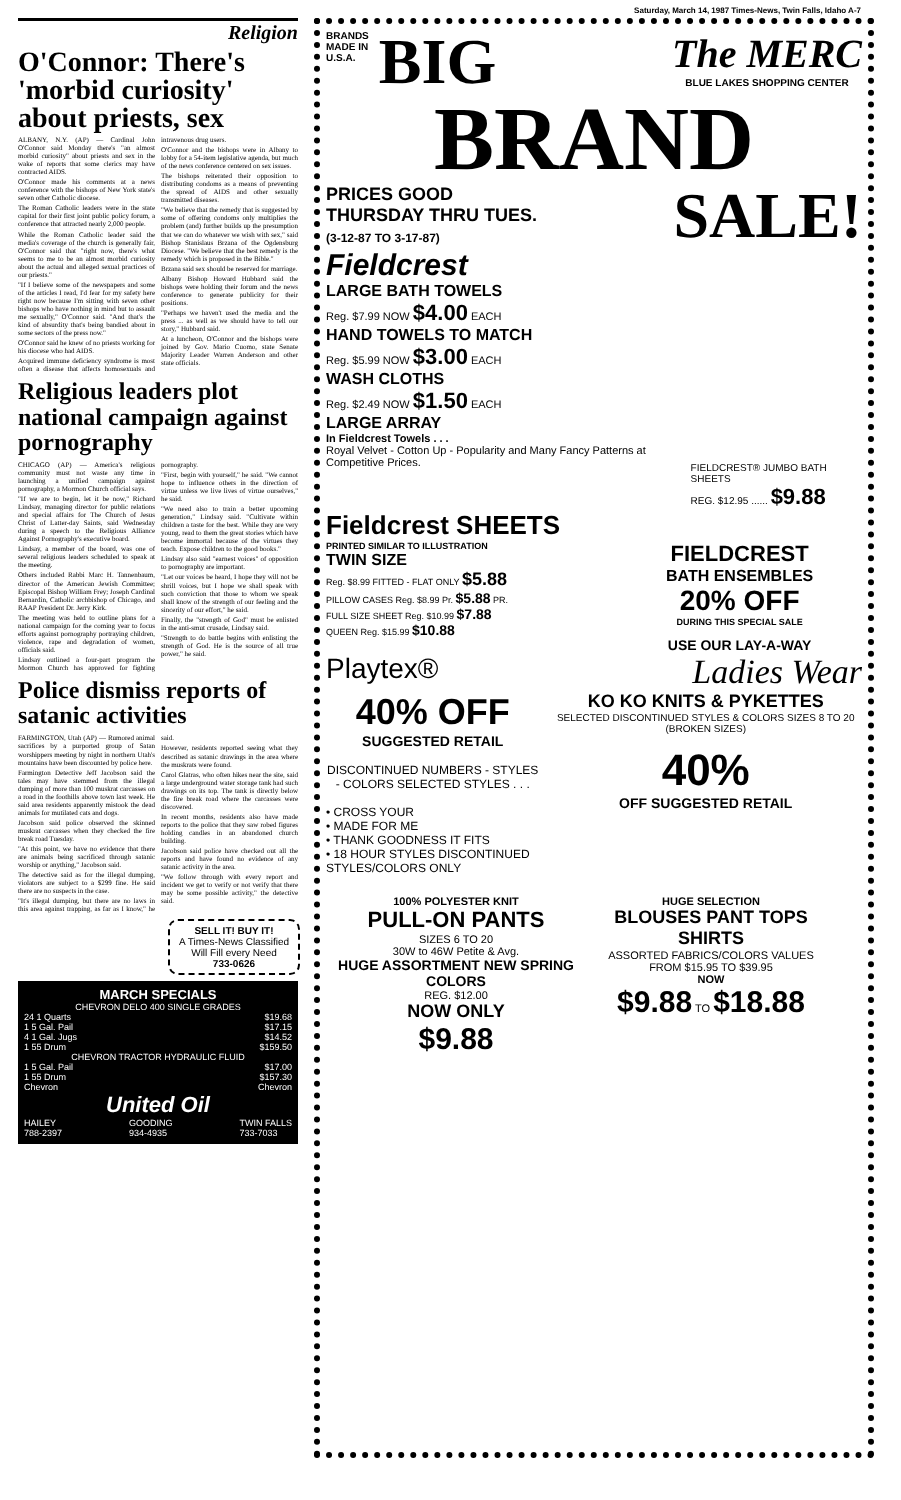Saturday, March 14, 1987 Times-News, Twin Falls, Idaho A-7
Religion
O'Connor: There's 'morbid curiosity' about priests, sex
ALBANY, N.Y. (AP) — Cardinal John O'Connor said Monday there's "an almost morbid curiosity" about priests and sex in the wake of reports that some clerics may have contracted AIDS.
O'Connor made his comments at a news conference with the bishops of New York state's seven other Catholic diocese.
The Roman Catholic leaders were in the state capital for their first joint public policy forum, a conference that attracted nearly 2,000 people.
While the Roman Catholic leader said the media's coverage of the church is generally fair, O'Connor said that "right now, there's what seems to me to be an almost morbid curiosity about the actual and alleged sexual practices of our priests."
"If I believe some of the newspapers and some of the articles I read, I'd fear for my safety here right now because I'm sitting with seven other bishops who have nothing in mind but to assault me sexually," O'Connor said. "And that's the kind of absurdity that's being bandied about in some sectors of the press now."
O'Connor said he knew of no priests working for his diocese who had AIDS.
Acquired immune deficiency syndrome is most often a disease that affects homosexuals and intravenous drug users.
O'Connor and the bishops were in Albany to lobby for a 54-item legislative agenda, but much of the news conference centered on sex issues.
The bishops reiterated their opposition to distributing condoms as a means of preventing the spread of AIDS and other sexually transmitted diseases.
"We believe that the remedy that is suggested by some of offering condoms only multiplies the problem (and) further builds up the presumption that we can do whatever we wish with sex," said Bishop Stanislaus Brzana of the Ogdensburg Diocese. "We believe that the best remedy is the remedy which is proposed in the Bible."
Brzana said sex should be reserved for marriage.
Albany Bishop Howard Hubbard said the bishops were holding their forum and the news conference to generate publicity for their positions.
"Perhaps we haven't used the media and the press ... as well as we should have to tell our story," Hubbard said.
At a luncheon, O'Connor and the bishops were joined by Gov. Mario Cuomo, state Senate Majority Leader Warren Anderson and other state officials.
Religious leaders plot national campaign against pornography
CHICAGO (AP) — America's religious community must not waste any time in launching a unified campaign against pornography, a Mormon Church official says.
"If we are to begin, let it be now," Richard Lindsay, managing director for public relations and special affairs for The Church of Jesus Christ of Latter-day Saints, said Wednesday during a speech to the Religious Alliance Against Pornography's executive board.
Lindsay, a member of the board, was one of several religious leaders scheduled to speak at the meeting.
Others included Rabbi Marc H. Tannenbaum, director of the American Jewish Committee; Episcopal Bishop William Frey; Joseph Cardinal Bernardin, Catholic archbishop of Chicago, and RAAP President Dr. Jerry Kirk.
The meeting was held to outline plans for a national campaign for the coming year to focus efforts against pornography portraying children, violence, rape and degradation of women, officials said.
Lindsay outlined a four-part program the Mormon Church has approved for fighting pornography.
"First, begin with yourself," he said. "We cannot hope to influence others in the direction of virtue unless we live lives of virtue ourselves," he said.
"We need also to train a better upcoming generation," Lindsay said. "Cultivate within children a taste for the best. While they are very young, read to them the great stories which have become immortal because of the virtues they teach. Expose children to the good books."
Lindsay also said "earnest voices" of opposition to pornography are important.
"Let our voices be heard, I hope they will not be shrill voices, but I hope we shall speak with such conviction that those to whom we speak shall know of the strength of our feeling and the sincerity of our effort," he said.
Finally, the "strength of God" must be enlisted in the anti-smut crusade, Lindsay said.
"Strength to do battle begins with enlisting the strength of God. He is the source of all true power," he said.
Police dismiss reports of satanic activities
FARMINGTON, Utah (AP) — Rumored animal sacrifices by a purported group of Satan worshippers meeting by night in northern Utah's mountains have been discounted by police here.
Farmington Detective Jeff Jacobson said the tales may have stemmed from the illegal dumping of more than 100 muskrat carcasses on a road in the foothills above town last week. He said area residents apparently mistook the dead animals for mutilated cats and dogs.
Jacobson said police observed the skinned muskrat carcasses when they checked the fire break road Tuesday.
"At this point, we have no evidence that there are animals being sacrificed through satanic worship or anything," Jacobson said.
The detective said as for the illegal dumping, violators are subject to a $299 fine. He said there are no suspects in the case.
"It's illegal dumping, but there are no laws in this area against trapping, as far as I know," he said.
However, residents reported seeing what they described as satanic drawings in the area where the muskrats were found.
Carol Glatras, who often hikes near the site, said a large underground water storage tank had such drawings on its top. The tank is directly below the fire break road where the carcasses were discovered.
In recent months, residents also have made reports to the police that they saw robed figures holding candles in an abandoned church building.
Jacobson said police have checked out all the reports and have found no evidence of any satanic activity in the area.
"We follow through with every report and incident we get to verify or not verify that there may be some possible activity," the detective said.
SELL IT! BUY IT!
A Times-News Classified Will Fill every Need
733-0626
MARCH SPECIALS
CHEVRON DELO 400 SINGLE GRADES
24 1 Quarts $19.68
1 5 Gal. Pail $17.15
4 1 Gal. Jugs $14.52
1 55 Drum $159.50
CHEVRON TRACTOR HYDRAULIC FLUID
1 5 Gal. Pail $17.00
1 55 Drum $157.30
Chevron Chevron
United Oil
HAILEY
788-2397 GOODING
934-4935 TWIN FALLS
733-7033
BRANDS
MADE IN
U.S.A.
BIG
The MERC
BLUE LAKES SHOPPING CENTER
BRAND
PRICES GOOD
THURSDAY THRU TUES.
(3-12-87 TO 3-17-87)
SALE!
Fieldcrest
LARGE BATH TOWELS
Reg. $7.99 NOW $4.00 EACH
HAND TOWELS TO MATCH
Reg. $5.99 NOW $3.00 EACH
WASH CLOTHS
Reg. $2.49 NOW $1.50 EACH
LARGE ARRAY
In Fieldcrest Towels . . .
Royal Velvet - Cotton Up - Popularity and Many Fancy Patterns at Competitive Prices.
FIELDCREST® JUMBO BATH SHEETS
REG. $12.95 ...... $9.88
Fieldcrest SHEETS
PRINTED SIMILAR TO ILLUSTRATION
TWIN SIZE
Reg. $8.99 FITTED - FLAT ONLY $5.88
PILLOW CASES Reg. $8.99 Pr. $5.88 PR.
FULL SIZE SHEET Reg. $10.99 $7.88
QUEEN Reg. $15.99 $10.88
FIELDCREST
BATH ENSEMBLES
20% OFF
DURING THIS SPECIAL SALE
USE OUR LAY-A-WAY
Playtex®
Ladies Wear
40% OFF
SUGGESTED RETAIL
DISCONTINUED NUMBERS - STYLES - COLORS SELECTED STYLES . . .
• CROSS YOUR
• MADE FOR ME
• THANK GOODNESS IT FITS
• 18 HOUR STYLES DISCONTINUED STYLES/COLORS ONLY
KO KO KNITS & PYKETTES
SELECTED DISCONTINUED STYLES & COLORS SIZES 8 TO 20 (BROKEN SIZES)
40%
OFF SUGGESTED RETAIL
100% POLYESTER KNIT
PULL-ON PANTS
SIZES 6 TO 20
30W to 46W Petite & Avg.
HUGE ASSORTMENT NEW SPRING COLORS
REG. $12.00
NOW ONLY
$9.88
HUGE SELECTION
BLOUSES PANT TOPS SHIRTS
ASSORTED FABRICS/COLORS VALUES FROM $15.95 TO $39.95
NOW
$9.88 TO $18.88